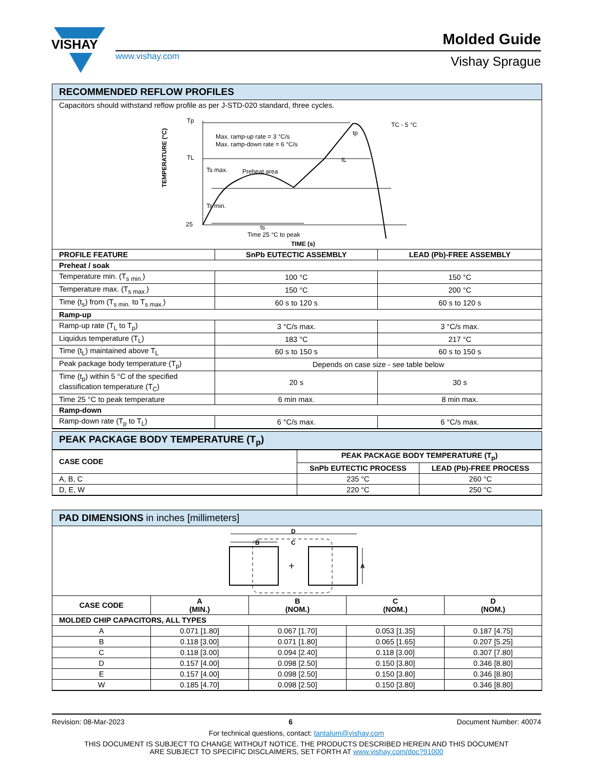VISHAY
www.vishay.com
Molded Guide
Vishay Sprague
RECOMMENDED REFLOW PROFILES
Capacitors should withstand reflow profile as per J-STD-020 standard, three cycles.
Tp
TL
25
Max. ramp-up rate = 3 °C/s
Max. ramp-down rate = 6 °C/s
Ts max.
Preheat area
Ts min.
ts
tL
tp
TC - 5 °C
Time 25 °C to peak
TIME (s)
TEMPERATURE (°C)
| PROFILE FEATURE | SnPb EUTECTIC ASSEMBLY | LEAD (Pb)-FREE ASSEMBLY |
| --- | --- | --- |
| Preheat / soak | | |
| Temperature min. (T<sub>s min.</sub>) | 100 °C | 150 °C |
| Temperature max. (T<sub>s max.</sub>) | 150 °C | 200 °C |
| Time (t<sub>s</sub>) from (T<sub>s min.</sub> to T<sub>s max.</sub>) | 60 s to 120 s | 60 s to 120 s |
| Ramp-up | | |
| Ramp-up rate (T<sub>L</sub> to T<sub>p</sub>) | 3 °C/s max. | 3 °C/s max. |
| Liquidus temperature (T<sub>L</sub>) | 183 °C | 217 °C |
| Time (t<sub>L</sub>) maintained above T<sub>L</sub> | 60 s to 150 s | 60 s to 150 s |
| Peak package body temperature (T<sub>p</sub>) | Depends on case size - see table below | |
| Time (t<sub>p</sub>) within 5 °C of the specified classification temperature (T<sub>C</sub>) | 20 s | 30 s |
| Time 25 °C to peak temperature | 6 min max. | 8 min max. |
| Ramp-down | | |
| Ramp-down rate (T<sub>p</sub> to T<sub>L</sub>) | 6 °C/s max. | 6 °C/s max. |
PEAK PACKAGE BODY TEMPERATURE (T<sub>p</sub>)
| CASE CODE | PEAK PACKAGE BODY TEMPERATURE (T<sub>p</sub>) | |
| --- | --- | --- |
| | SnPb EUTECTIC PROCESS | LEAD (Pb)-FREE PROCESS |
| A, B, C | 235 °C | 260 °C |
| D, E, W | 220 °C | 250 °C |
PAD DIMENSIONS in inches [millimeters]
D
B
C
A
+
| CASE CODE | A (MIN.) | B (NOM.) | C (NOM.) | D (NOM.) |
| --- | --- | --- | --- | --- |
| MOLDED CHIP CAPACITORS, ALL TYPES | | | | |
| A | 0.071 [1.80] | 0.067 [1.70] | 0.053 [1.35] | 0.187 [4.75] |
| B | 0.118 [3.00] | 0.071 [1.80] | 0.065 [1.65] | 0.207 [5.25] |
| C | 0.118 [3.00] | 0.094 [2.40] | 0.118 [3.00] | 0.307 [7.80] |
| D | 0.157 [4.00] | 0.098 [2.50] | 0.150 [3.80] | 0.346 [8.80] |
| E | 0.157 [4.00] | 0.098 [2.50] | 0.150 [3.80] | 0.346 [8.80] |
| W | 0.185 [4.70] | 0.098 [2.50] | 0.150 [3.80] | 0.346 [8.80] |
Revision: 08-Mar-2023 6 Document Number: 40074
For technical questions, contact: tantalum@vishay.com
THIS DOCUMENT IS SUBJECT TO CHANGE WITHOUT NOTICE. THE PRODUCTS DESCRIBED HEREIN AND THIS DOCUMENT
ARE SUBJECT TO SPECIFIC DISCLAIMERS, SET FORTH AT www.vishay.com/doc?91000